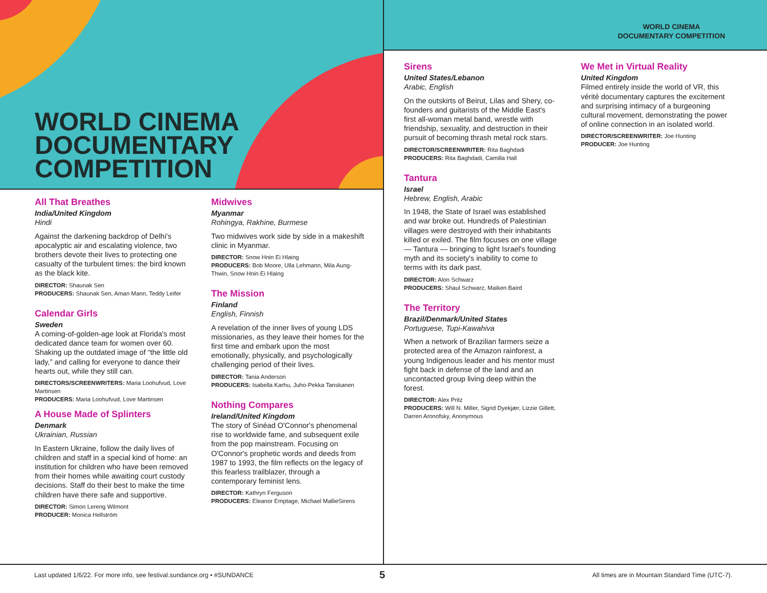WORLD CINEMA
DOCUMENTARY
COMPETITION
WORLD CINEMA
DOCUMENTARY COMPETITION
All That Breathes
India/United Kingdom
Hindi
Against the darkening backdrop of Delhi's apocalyptic air and escalating violence, two brothers devote their lives to protecting one casualty of the turbulent times: the bird known as the black kite.
DIRECTOR: Shaunak Sen
PRODUCERS: Shaunak Sen, Aman Mann, Teddy Leifer
Calendar Girls
Sweden
A coming-of-golden-age look at Florida's most dedicated dance team for women over 60. Shaking up the outdated image of “the little old lady,” and calling for everyone to dance their hearts out, while they still can.
DIRECTORS/SCREENWRITERS: Maria Loohufvud, Love Martinsen
PRODUCERS: Maria Loohufvud, Love Martinsen
A House Made of Splinters
Denmark
Ukrainian, Russian
In Eastern Ukraine, follow the daily lives of children and staff in a special kind of home: an institution for children who have been removed from their homes while awaiting court custody decisions. Staff do their best to make the time children have there safe and supportive.
DIRECTOR: Simon Lereng Wilmont
PRODUCER: Monica Hellström
Midwives
Myanmar
Rohingya, Rakhine, Burmese
Two midwives work side by side in a makeshift clinic in Myanmar.
DIRECTOR: Snow Hnin Ei Hlaing
PRODUCERS: Bob Moore, Ulla Lehmann, Mila Aung-Thwin, Snow Hnin Ei Hlaing
The Mission
Finland
English, Finnish
A revelation of the inner lives of young LDS missionaries, as they leave their homes for the first time and embark upon the most emotionally, physically, and psychologically challenging period of their lives.
DIRECTOR: Tania Anderson
PRODUCERS: Isabella Karhu, Juho-Pekka Tanskanen
Nothing Compares
Ireland/United Kingdom
The story of Sinéad O'Connor's phenomenal rise to worldwide fame, and subsequent exile from the pop mainstream. Focusing on O'Connor's prophetic words and deeds from 1987 to 1993, the film reflects on the legacy of this fearless trailblazer, through a contemporary feminist lens.
DIRECTOR: Kathryn Ferguson
PRODUCERS: Eleanor Emptage, Michael MallieSirens
Sirens
United States/Lebanon
Arabic, English
On the outskirts of Beirut, Lilas and Shery, co-founders and guitarists of the Middle East's first all-woman metal band, wrestle with friendship, sexuality, and destruction in their pursuit of becoming thrash metal rock stars.
DIRECTOR/SCREENWRITER: Rita Baghdadi
PRODUCERS: Rita Baghdadi, Camilla Hall
Tantura
Israel
Hebrew, English, Arabic
In 1948, the State of Israel was established and war broke out. Hundreds of Palestinian villages were destroyed with their inhabitants killed or exiled. The film focuses on one village — Tantura — bringing to light Israel's founding myth and its society's inability to come to terms with its dark past.
DIRECTOR: Alon Schwarz
PRODUCERS: Shaul Schwarz, Maiken Baird
The Territory
Brazil/Denmark/United States
Portuguese, Tupi-Kawahiva
When a network of Brazilian farmers seize a protected area of the Amazon rainforest, a young Indigenous leader and his mentor must fight back in defense of the land and an uncontacted group living deep within the forest.
DIRECTOR: Alex Pritz
PRODUCERS: Will N. Miller, Sigrid Dyekjær, Lizzie Gillett, Darren Aronofsky, Anonymous
We Met in Virtual Reality
United Kingdom
Filmed entirely inside the world of VR, this vérité documentary captures the excitement and surprising intimacy of a burgeoning cultural movement, demonstrating the power of online connection in an isolated world.
DIRECTOR/SCREENWRITER: Joe Hunting
PRODUCER: Joe Hunting
Last updated 1/6/22. For more info, see festival.sundance.org • #SUNDANCE
5
All times are in Mountain Standard Time (UTC-7).